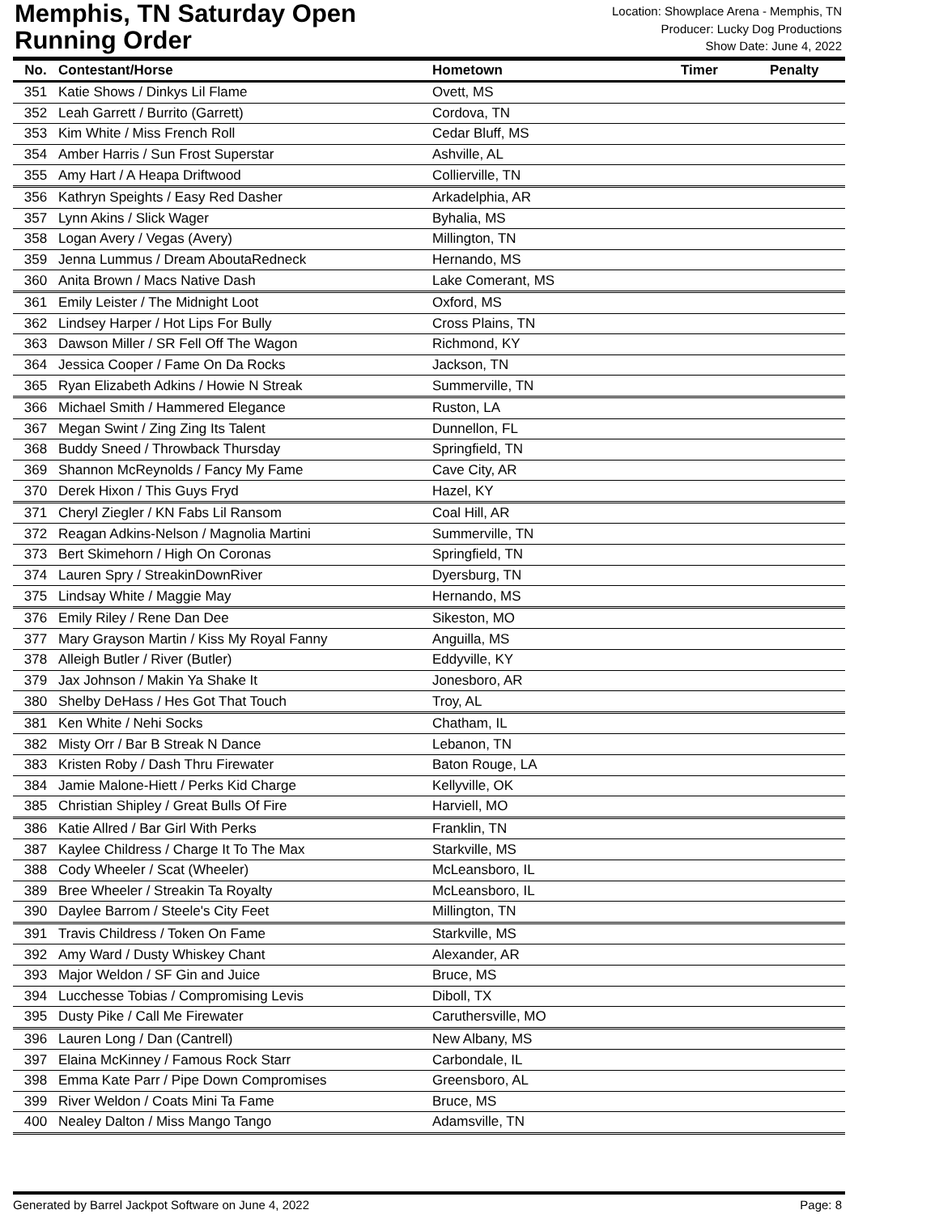Memphis, TN Saturday Open
Running Order
Location: Showplace Arena - Memphis, TN
Producer: Lucky Dog Productions
Show Date: June 4, 2022
| No. | Contestant/Horse | Hometown | Timer | Penalty |
| --- | --- | --- | --- | --- |
| 351 | Katie Shows / Dinkys Lil Flame | Ovett, MS | | |
| 352 | Leah Garrett / Burrito (Garrett) | Cordova, TN | | |
| 353 | Kim White / Miss French Roll | Cedar Bluff, MS | | |
| 354 | Amber Harris / Sun Frost Superstar | Ashville, AL | | |
| 355 | Amy Hart / A Heapa Driftwood | Collierville, TN | | |
| 356 | Kathryn Speights / Easy Red Dasher | Arkadelphia, AR | | |
| 357 | Lynn Akins / Slick Wager | Byhalia, MS | | |
| 358 | Logan Avery / Vegas (Avery) | Millington, TN | | |
| 359 | Jenna Lummus / Dream AboutaRedneck | Hernando, MS | | |
| 360 | Anita Brown / Macs Native Dash | Lake Comerant, MS | | |
| 361 | Emily Leister / The Midnight Loot | Oxford, MS | | |
| 362 | Lindsey Harper / Hot Lips For Bully | Cross Plains, TN | | |
| 363 | Dawson Miller / SR Fell Off The Wagon | Richmond, KY | | |
| 364 | Jessica Cooper / Fame On Da Rocks | Jackson, TN | | |
| 365 | Ryan Elizabeth Adkins / Howie N Streak | Summerville, TN | | |
| 366 | Michael Smith / Hammered Elegance | Ruston, LA | | |
| 367 | Megan Swint / Zing Zing Its Talent | Dunnellon, FL | | |
| 368 | Buddy Sneed / Throwback Thursday | Springfield, TN | | |
| 369 | Shannon McReynolds / Fancy My Fame | Cave City, AR | | |
| 370 | Derek Hixon / This Guys Fryd | Hazel, KY | | |
| 371 | Cheryl Ziegler / KN Fabs Lil Ransom | Coal Hill, AR | | |
| 372 | Reagan Adkins-Nelson / Magnolia Martini | Summerville, TN | | |
| 373 | Bert Skimehorn / High On Coronas | Springfield, TN | | |
| 374 | Lauren Spry / StreakinDownRiver | Dyersburg, TN | | |
| 375 | Lindsay White / Maggie May | Hernando, MS | | |
| 376 | Emily Riley / Rene Dan Dee | Sikeston, MO | | |
| 377 | Mary Grayson Martin / Kiss My Royal Fanny | Anguilla, MS | | |
| 378 | Alleigh Butler / River (Butler) | Eddyville, KY | | |
| 379 | Jax Johnson / Makin Ya Shake It | Jonesboro, AR | | |
| 380 | Shelby DeHass / Hes Got That Touch | Troy, AL | | |
| 381 | Ken White / Nehi Socks | Chatham, IL | | |
| 382 | Misty Orr / Bar B Streak N Dance | Lebanon, TN | | |
| 383 | Kristen Roby / Dash Thru Firewater | Baton Rouge, LA | | |
| 384 | Jamie Malone-Hiett / Perks Kid Charge | Kellyville, OK | | |
| 385 | Christian Shipley / Great Bulls Of Fire | Harviell, MO | | |
| 386 | Katie Allred / Bar Girl With Perks | Franklin, TN | | |
| 387 | Kaylee Childress / Charge It To The Max | Starkville, MS | | |
| 388 | Cody Wheeler / Scat (Wheeler) | McLeansboro, IL | | |
| 389 | Bree Wheeler / Streakin Ta Royalty | McLeansboro, IL | | |
| 390 | Daylee Barrom / Steele's City Feet | Millington, TN | | |
| 391 | Travis Childress / Token On Fame | Starkville, MS | | |
| 392 | Amy Ward / Dusty Whiskey Chant | Alexander, AR | | |
| 393 | Major Weldon / SF Gin and Juice | Bruce, MS | | |
| 394 | Lucchesse Tobias / Compromising Levis | Diboll, TX | | |
| 395 | Dusty Pike / Call Me Firewater | Caruthersville, MO | | |
| 396 | Lauren Long / Dan (Cantrell) | New Albany, MS | | |
| 397 | Elaina McKinney / Famous Rock Starr | Carbondale, IL | | |
| 398 | Emma Kate Parr / Pipe Down Compromises | Greensboro, AL | | |
| 399 | River Weldon / Coats Mini Ta Fame | Bruce, MS | | |
| 400 | Nealey Dalton / Miss Mango Tango | Adamsville, TN | | |
Generated by Barrel Jackpot Software on June 4, 2022 Page: 8